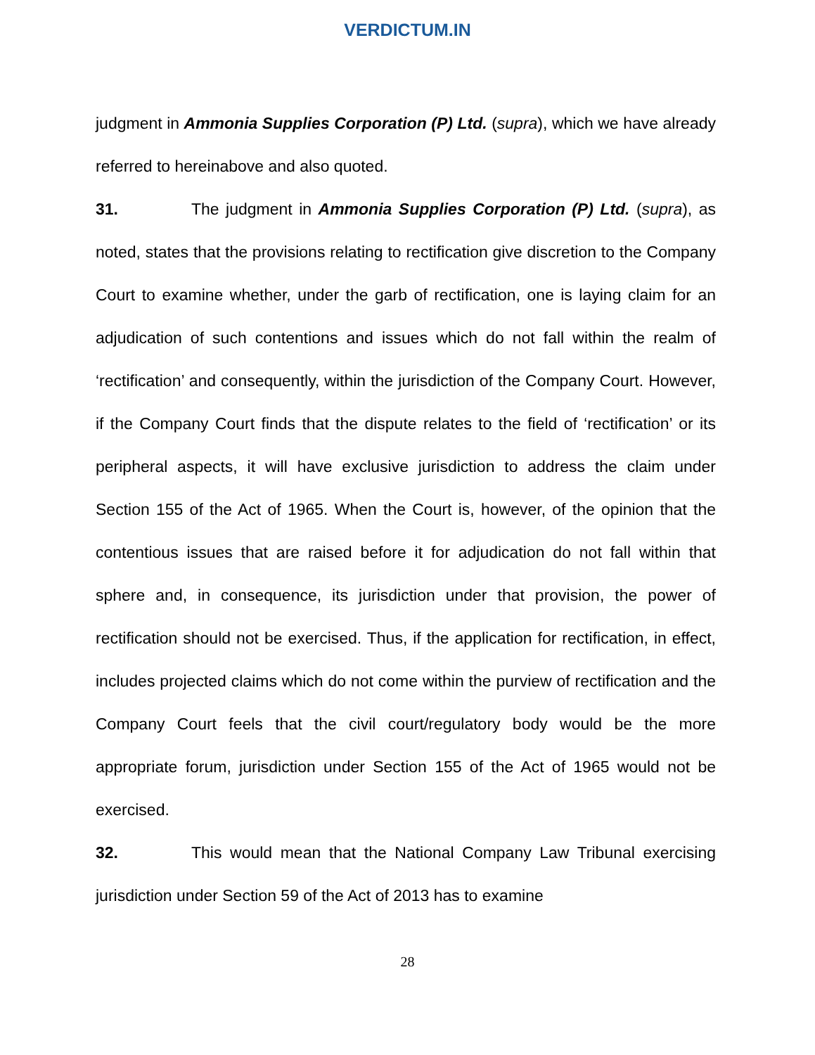VERDICTUM.IN
judgment in Ammonia Supplies Corporation (P) Ltd. (supra), which we have already referred to hereinabove and also quoted.
31. The judgment in Ammonia Supplies Corporation (P) Ltd. (supra), as noted, states that the provisions relating to rectification give discretion to the Company Court to examine whether, under the garb of rectification, one is laying claim for an adjudication of such contentions and issues which do not fall within the realm of ‘rectification’ and consequently, within the jurisdiction of the Company Court. However, if the Company Court finds that the dispute relates to the field of ‘rectification’ or its peripheral aspects, it will have exclusive jurisdiction to address the claim under Section 155 of the Act of 1965. When the Court is, however, of the opinion that the contentious issues that are raised before it for adjudication do not fall within that sphere and, in consequence, its jurisdiction under that provision, the power of rectification should not be exercised. Thus, if the application for rectification, in effect, includes projected claims which do not come within the purview of rectification and the Company Court feels that the civil court/regulatory body would be the more appropriate forum, jurisdiction under Section 155 of the Act of 1965 would not be exercised.
32. This would mean that the National Company Law Tribunal exercising jurisdiction under Section 59 of the Act of 2013 has to examine
28